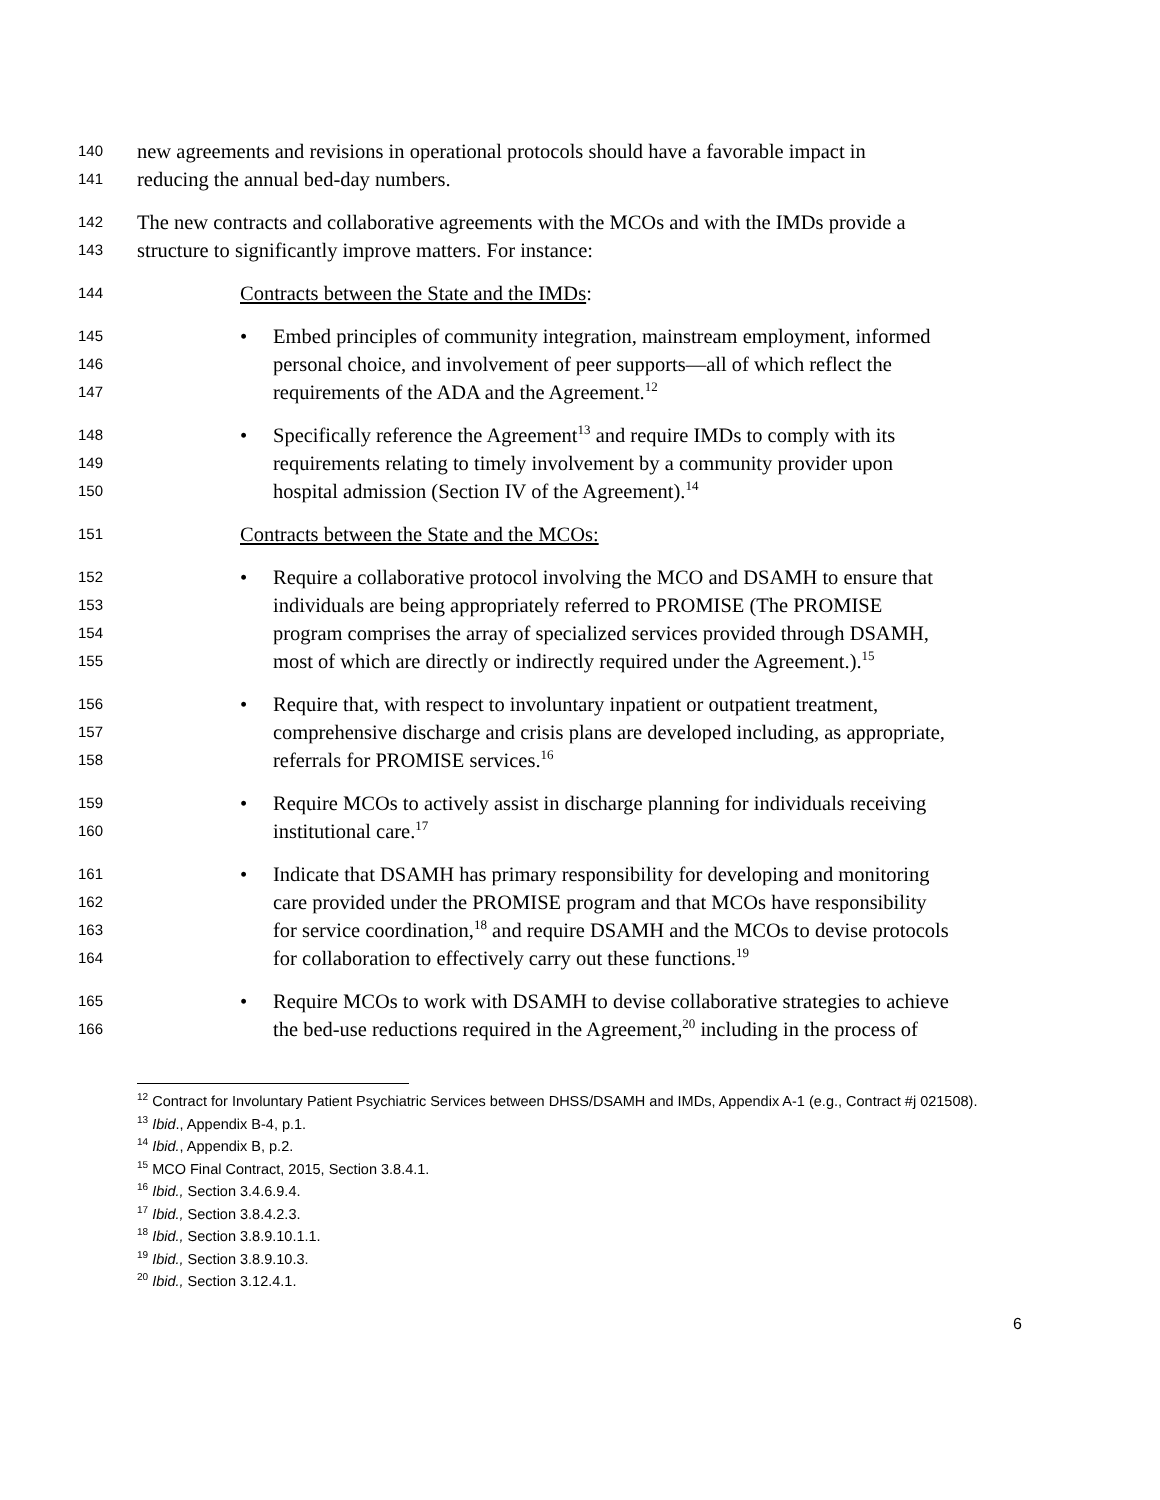140 new agreements and revisions in operational protocols should have a favorable impact in
141 reducing the annual bed-day numbers.
142 The new contracts and collaborative agreements with the MCOs and with the IMDs provide a
143 structure to significantly improve matters. For instance:
144 Contracts between the State and the IMDs:
145 • Embed principles of community integration, mainstream employment, informed
146 personal choice, and involvement of peer supports—all of which reflect the
147 requirements of the ADA and the Agreement.<sup>12</sup>
148 • Specifically reference the Agreement<sup>13</sup> and require IMDs to comply with its
149 requirements relating to timely involvement by a community provider upon
150 hospital admission (Section IV of the Agreement).<sup>14</sup>
151 Contracts between the State and the MCOs:
152 • Require a collaborative protocol involving the MCO and DSAMH to ensure that
153 individuals are being appropriately referred to PROMISE (The PROMISE
154 program comprises the array of specialized services provided through DSAMH,
155 most of which are directly or indirectly required under the Agreement.).<sup>15</sup>
156 • Require that, with respect to involuntary inpatient or outpatient treatment,
157 comprehensive discharge and crisis plans are developed including, as appropriate,
158 referrals for PROMISE services.<sup>16</sup>
159 • Require MCOs to actively assist in discharge planning for individuals receiving
160 institutional care.<sup>17</sup>
161 • Indicate that DSAMH has primary responsibility for developing and monitoring
162 care provided under the PROMISE program and that MCOs have responsibility
163 for service coordination,<sup>18</sup> and require DSAMH and the MCOs to devise protocols
164 for collaboration to effectively carry out these functions.<sup>19</sup>
165 • Require MCOs to work with DSAMH to devise collaborative strategies to achieve
166 the bed-use reductions required in the Agreement,<sup>20</sup> including in the process of
<sup>12</sup> Contract for Involuntary Patient Psychiatric Services between DHSS/DSAMH and IMDs, Appendix A-1 (e.g., Contract #j 021508).
<sup>13</sup> Ibid., Appendix B-4, p.1.
<sup>14</sup> Ibid., Appendix B, p.2.
<sup>15</sup> MCO Final Contract, 2015, Section 3.8.4.1.
<sup>16</sup> Ibid., Section 3.4.6.9.4.
<sup>17</sup> Ibid., Section 3.8.4.2.3.
<sup>18</sup> Ibid., Section 3.8.9.10.1.1.
<sup>19</sup> Ibid., Section 3.8.9.10.3.
<sup>20</sup> Ibid., Section 3.12.4.1.
6